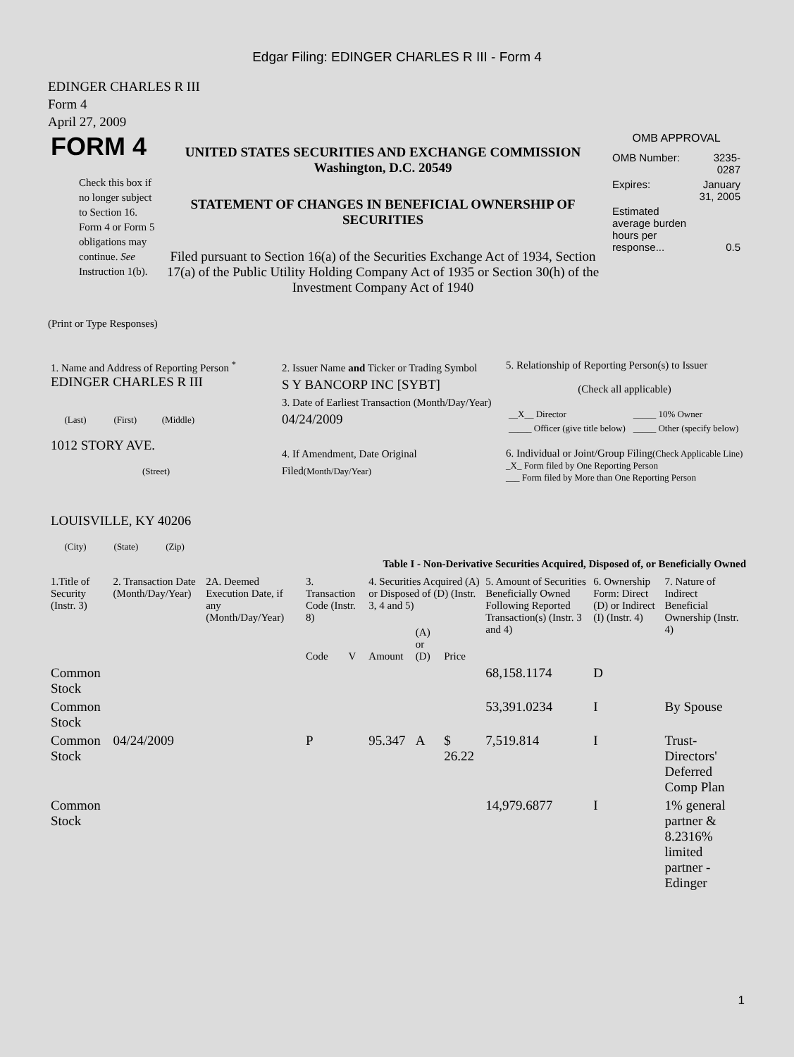Edgar Filing: EDINGER CHARLES R III - Form 4
EDINGER CHARLES R III
Form 4
April 27, 2009
| FORM 4 Check this box if no longer subject to Section 16. Form 4 or Form 5 obligations may continue. See Instruction 1(b). | UNITED STATES SECURITIES AND EXCHANGE COMMISSION Washington, D.C. 20549 STATEMENT OF CHANGES IN BENEFICIAL OWNERSHIP OF SECURITIES Filed pursuant to Section 16(a) of the Securities Exchange Act of 1934, Section 17(a) of the Public Utility Holding Company Act of 1935 or Section 30(h) of the Investment Company Act of 1940 | OMB APPROVAL / OMB Number: / 3235-0287 / / Expires: / January 31, 2005 / / Estimated average burden hours per response... / 0.5 / |
(Print or Type Responses)
| 1. Name and Address of Reporting Person <sup>*</sup> EDINGER CHARLES R III (Last) (First) (Middle) 1012 STORY AVE. (Street) LOUISVILLE, KY 40206 (City) (State) (Zip) | 2. Issuer Name and Ticker or Trading Symbol S Y BANCORP INC [SYBT] 3. Date of Earliest Transaction (Month/Day/Year) 04/24/2009 4. If Amendment, Date Original Filed (Month/Day/Year) | 5. Relationship of Reporting Person(s) to Issuer (Check all applicable) / __X__ Director / _____ 10% Owner / / _____ Officer (give title below) / _____ Other (specify below) / 6. Individual or Joint/Group Filing (Check Applicable Line) _X_ Form filed by One Reporting Person ___ Form filed by More than One Reporting Person |
Table I - Non-Derivative Securities Acquired, Disposed of, or Beneficially Owned
| 1.Title of Security (Instr. 3) | 2. Transaction Date (Month/Day/Year) | 2A. Deemed Execution Date, if any (Month/Day/Year) | 3. Transaction Code (Instr. 8) | | 4. Securities Acquired (A) or Disposed of (D) (Instr. 3, 4 and 5) | | | 5. Amount of Securities Beneficially Owned Following Reported Transaction(s) (Instr. 3 and 4) | 6. Ownership Form: Direct (D) or Indirect (I) (Instr. 4) | 7. Nature of Indirect Beneficial Ownership (Instr. 4) |
| --- | --- | --- | --- | --- | --- | --- | --- | --- | --- | --- |
| | | | Code | V | Amount | (A) or (D) | Price | | | |
| Common Stock | | | | | | | | 68,158.1174 | D | |
| Common Stock | | | | | | | | 53,391.0234 | I | By Spouse |
| Common Stock | 04/24/2009 | | P | | 95.347 | A | $ 26.22 | 7,519.814 | I | Trust-Directors' Deferred Comp Plan |
| Common Stock | | | | | | | | 14,979.6877 | I | 1% general partner & 8.2316% limited partner - Edinger |
1